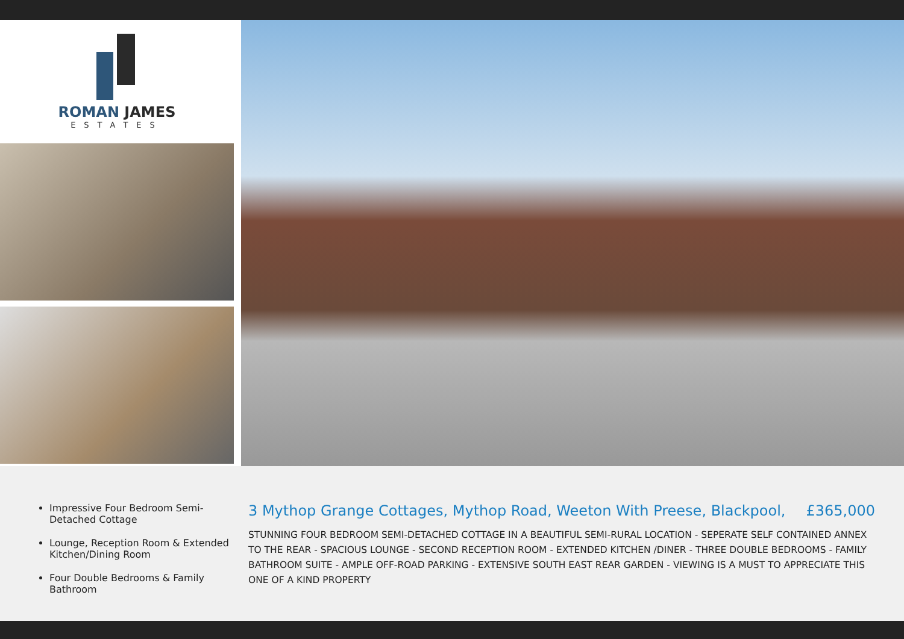ROMAN JAMES
ESTATES
Impressive Four Bedroom Semi-Detached Cottage
Lounge, Reception Room & Extended Kitchen/Dining Room
Four Double Bedrooms & Family Bathroom
3 Mythop Grange Cottages, Mythop Road, Weeton With Preese, Blackpool, £365,000
STUNNING FOUR BEDROOM SEMI-DETACHED COTTAGE IN A BEAUTIFUL SEMI-RURAL LOCATION - SEPERATE SELF CONTAINED ANNEX TO THE REAR - SPACIOUS LOUNGE - SECOND RECEPTION ROOM - EXTENDED KITCHEN /DINER - THREE DOUBLE BEDROOMS - FAMILY BATHROOM SUITE - AMPLE OFF-ROAD PARKING - EXTENSIVE SOUTH EAST REAR GARDEN - VIEWING IS A MUST TO APPRECIATE THIS ONE OF A KIND PROPERTY